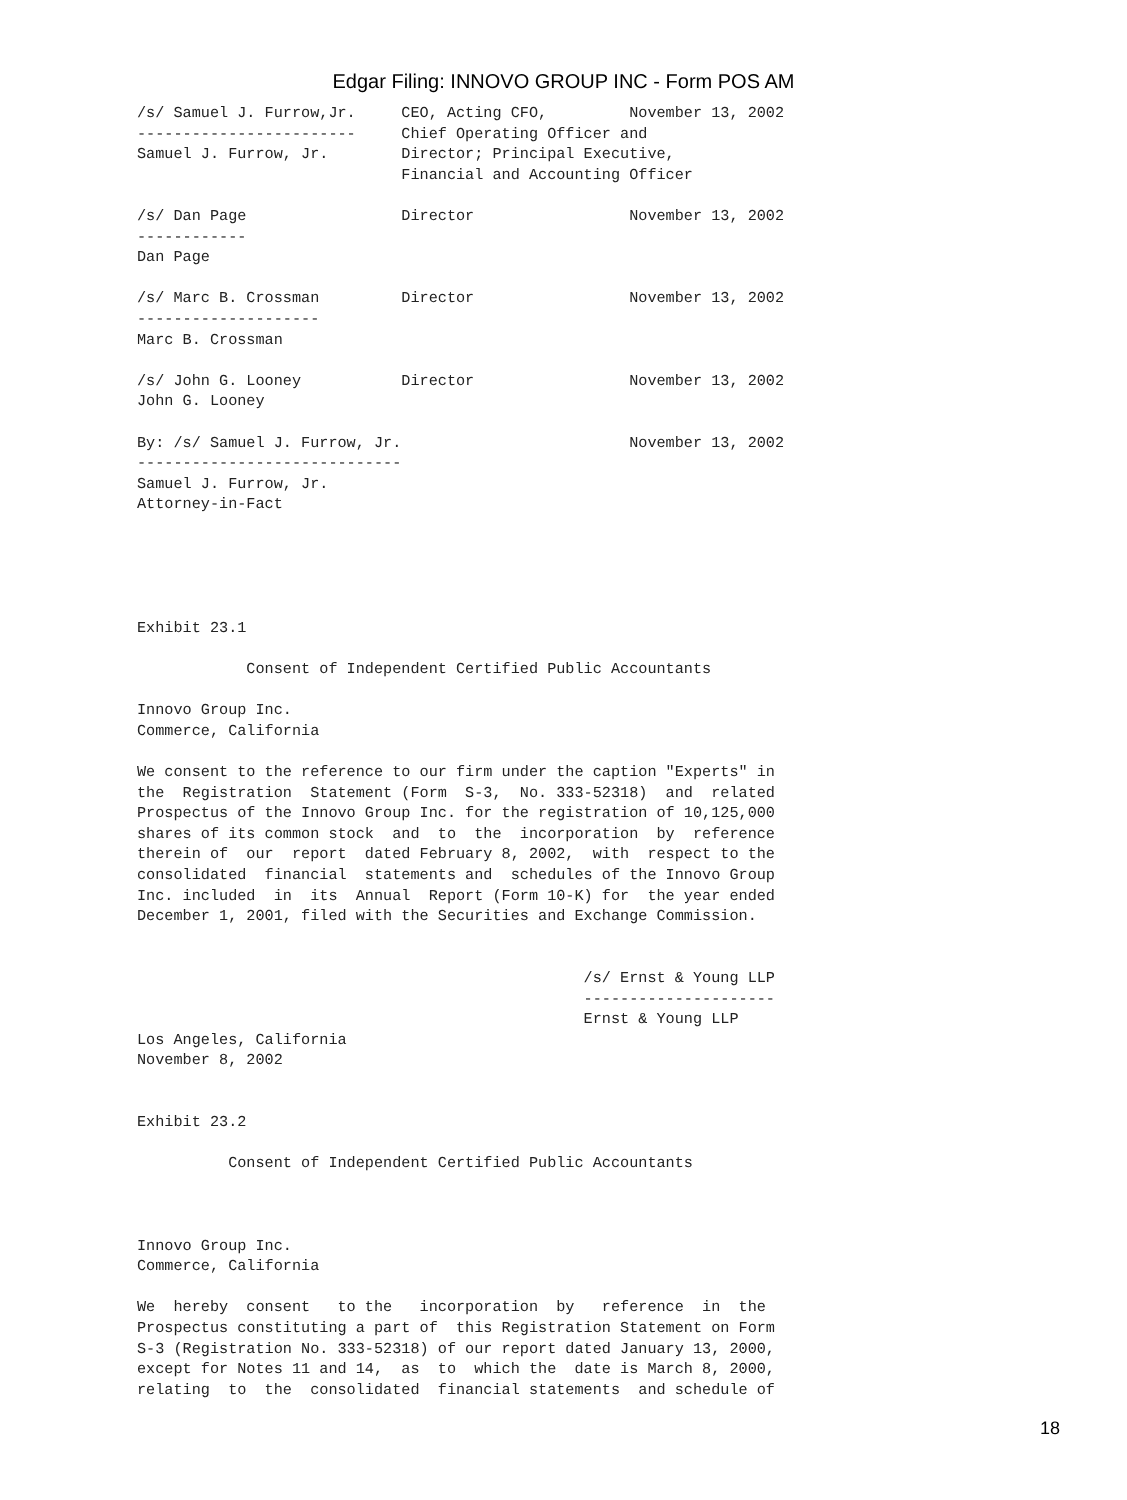Edgar Filing: INNOVO GROUP INC - Form POS AM
/s/ Samuel J. Furrow,Jr.     CEO, Acting CFO,         November 13, 2002
------------------------     Chief Operating Officer and
Samuel J. Furrow, Jr.        Director; Principal Executive,
                             Financial and Accounting Officer

/s/ Dan Page                 Director                 November 13, 2002
------------
Dan Page

/s/ Marc B. Crossman         Director                 November 13, 2002
--------------------
Marc B. Crossman

/s/ John G. Looney           Director                 November 13, 2002
John G. Looney

By: /s/ Samuel J. Furrow, Jr.                         November 13, 2002
-----------------------------
Samuel J. Furrow, Jr.
Attorney-in-Fact





Exhibit 23.1

            Consent of Independent Certified Public Accountants

Innovo Group Inc.
Commerce, California

We consent to the reference to our firm under the caption "Experts" in
the  Registration  Statement (Form  S-3,  No. 333-52318)  and  related
Prospectus of the Innovo Group Inc. for the registration of 10,125,000
shares of its common stock  and  to  the  incorporation  by  reference
therein of  our  report  dated February 8, 2002,  with  respect to the
consolidated  financial  statements and  schedules of the Innovo Group
Inc. included  in  its  Annual  Report (Form 10-K) for  the year ended
December 1, 2001, filed with the Securities and Exchange Commission.


                                                 /s/ Ernst & Young LLP
                                                 ---------------------
                                                 Ernst & Young LLP
Los Angeles, California
November 8, 2002


Exhibit 23.2

          Consent of Independent Certified Public Accountants



Innovo Group Inc.
Commerce, California

We  hereby  consent   to the   incorporation  by   reference  in  the
Prospectus constituting a part of  this Registration Statement on Form
S-3 (Registration No. 333-52318) of our report dated January 13, 2000,
except for Notes 11 and 14,  as  to  which the  date is March 8, 2000,
relating  to  the  consolidated  financial statements  and schedule of
18